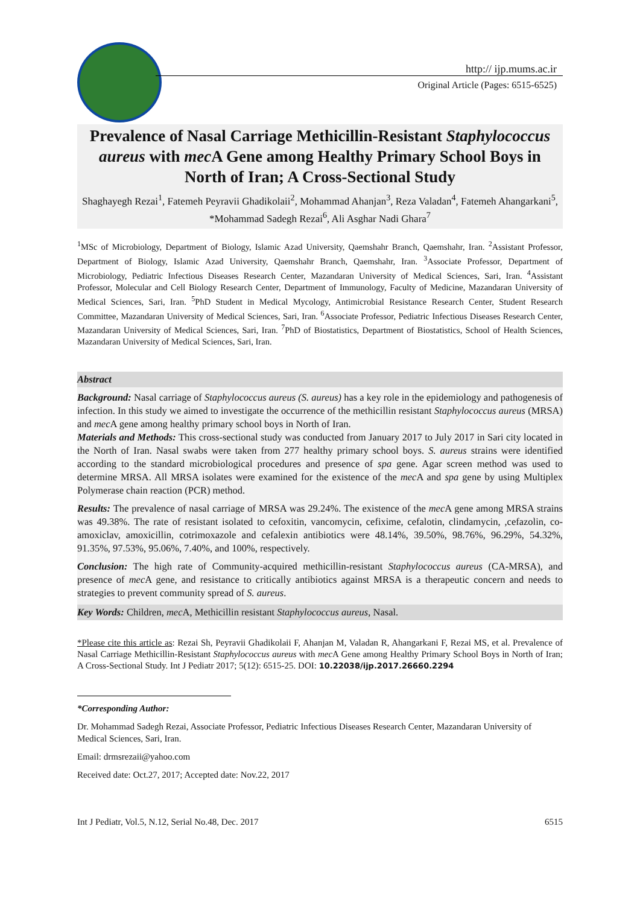http:// ijp.mums.ac.ir
Original Article (Pages: 6515-6525)
Prevalence of Nasal Carriage Methicillin-Resistant Staphylococcus aureus with mec A Gene among Healthy Primary School Boys in North of Iran; A Cross-Sectional Study
Shaghayegh Rezai<sup>1</sup>, Fatemeh Peyravii Ghadikolaii<sup>2</sup>, Mohammad Ahanjan<sup>3</sup>, Reza Valadan<sup>4</sup>, Fatemeh Ahangarkani<sup>5</sup>, *Mohammad Sadegh Rezai<sup>6</sup>, Ali Asghar Nadi Ghara<sup>7</sup>
<sup>1</sup> MSc of Microbiology, Department of Biology, Islamic Azad University, Qaemshahr Branch, Qaemshahr, Iran. <sup>2</sup>Assistant Professor, Department of Biology, Islamic Azad University, Qaemshahr Branch, Qaemshahr, Iran. <sup>3</sup>Associate Professor, Department of Microbiology, Pediatric Infectious Diseases Research Center, Mazandaran University of Medical Sciences, Sari, Iran. <sup>4</sup>Assistant Professor, Molecular and Cell Biology Research Center, Department of Immunology, Faculty of Medicine, Mazandaran University of Medical Sciences, Sari, Iran. <sup>5</sup>PhD Student in Medical Mycology, Antimicrobial Resistance Research Center, Student Research Committee, Mazandaran University of Medical Sciences, Sari, Iran. <sup>6</sup>Associate Professor, Pediatric Infectious Diseases Research Center, Mazandaran University of Medical Sciences, Sari, Iran. <sup>7</sup>PhD of Biostatistics, Department of Biostatistics, School of Health Sciences, Mazandaran University of Medical Sciences, Sari, Iran.
Abstract
Background: Nasal carriage of Staphylococcus aureus (S. aureus) has a key role in the epidemiology and pathogenesis of infection. In this study we aimed to investigate the occurrence of the methicillin resistant Staphylococcus aureus (MRSA) and mec A gene among healthy primary school boys in North of Iran.
Materials and Methods: This cross-sectional study was conducted from January 2017 to July 2017 in Sari city located in the North of Iran. Nasal swabs were taken from 277 healthy primary school boys. S. aureus strains were identified according to the standard microbiological procedures and presence of spa gene. Agar screen method was used to determine MRSA. All MRSA isolates were examined for the existence of the mec A and spa gene by using Multiplex Polymerase chain reaction (PCR) method.
Results: The prevalence of nasal carriage of MRSA was 29.24%. The existence of the mec A gene among MRSA strains was 49.38%. The rate of resistant isolated to cefoxitin, vancomycin, cefixime, cefalotin, clindamycin, ,cefazolin, co-amoxiclav, amoxicillin, cotrimoxazole and cefalexin antibiotics were 48.14%, 39.50%, 98.76%, 96.29%, 54.32%, 91.35%, 97.53%, 95.06%, 7.40%, and 100%, respectively.
Conclusion: The high rate of Community-acquired methicillin-resistant Staphylococcus aureus (CA-MRSA), and presence of mec A gene, and resistance to critically antibiotics against MRSA is a therapeutic concern and needs to strategies to prevent community spread of S. aureus.
Key Words: Children, mec A, Methicillin resistant Staphylococcus aureus, Nasal.
*Please cite this article as: Rezai Sh, Peyravii Ghadikolaii F, Ahanjan M, Valadan R, Ahangarkani F, Rezai MS, et al. Prevalence of Nasal Carriage Methicillin-Resistant Staphylococcus aureus with mec A Gene among Healthy Primary School Boys in North of Iran; A Cross-Sectional Study. Int J Pediatr 2017; 5(12): 6515-25. DOI: 10.22038/ijp.2017.26660.2294
*Corresponding Author:
Dr. Mohammad Sadegh Rezai, Associate Professor, Pediatric Infectious Diseases Research Center, Mazandaran University of Medical Sciences, Sari, Iran.
Email: drmsrezaii@yahoo.com
Received date: Oct.27, 2017; Accepted date: Nov.22, 2017
Int J Pediatr, Vol.5, N.12, Serial No.48, Dec. 2017 6515